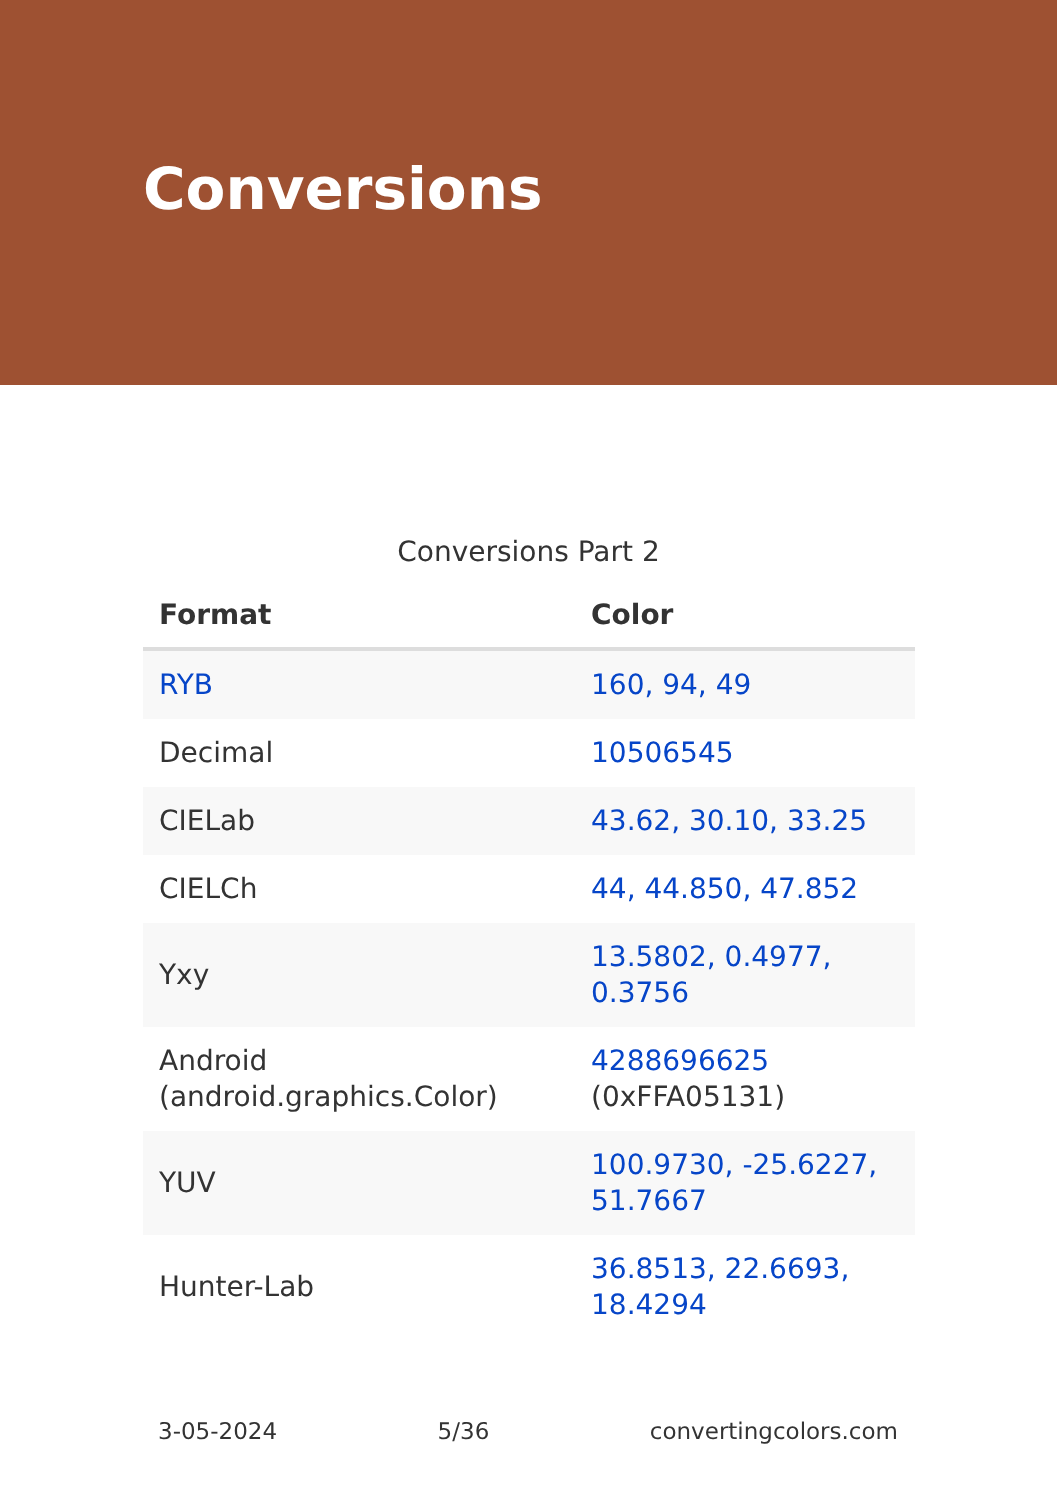Conversions
Conversions Part 2
| Format | Color |
| --- | --- |
| RYB | 160, 94, 49 |
| Decimal | 10506545 |
| CIELab | 43.62, 30.10, 33.25 |
| CIELCh | 44, 44.850, 47.852 |
| Yxy | 13.5802, 0.4977, 0.3756 |
| Android (android.graphics.Color) | 4288696625 (0xFFA05131) |
| YUV | 100.9730, -25.6227, 51.7667 |
| Hunter-Lab | 36.8513, 22.6693, 18.4294 |
3-05-2024 5/36 convertingcolors.com